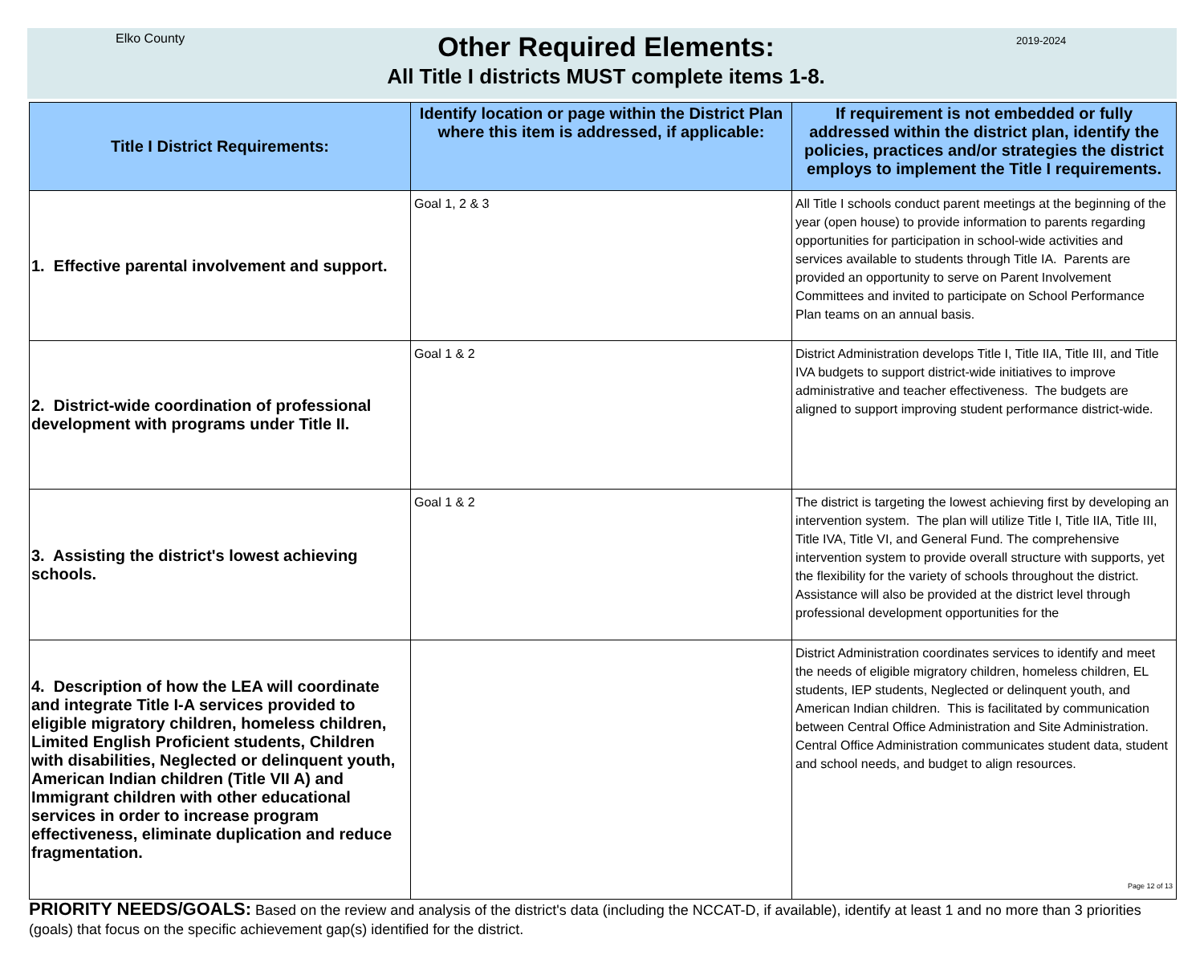Elko County
Other Required Elements:
All Title I districts MUST complete items 1-8.
2019-2024
| Title I District Requirements: | Identify location or page within the District Plan where this item is addressed, if applicable: | If requirement is not embedded or fully addressed within the district plan, identify the policies, practices and/or strategies the district employs to implement the Title I requirements. |
| --- | --- | --- |
| 1. Effective parental involvement and support. | Goal 1, 2 & 3 | All Title I schools conduct parent meetings at the beginning of the year (open house) to provide information to parents regarding opportunities for participation in school-wide activities and services available to students through Title IA. Parents are provided an opportunity to serve on Parent Involvement Committees and invited to participate on School Performance Plan teams on an annual basis. |
| 2. District-wide coordination of professional development with programs under Title II. | Goal 1 & 2 | District Administration develops Title I, Title IIA, Title III, and Title IVA budgets to support district-wide initiatives to improve administrative and teacher effectiveness. The budgets are aligned to support improving student performance district-wide. |
| 3. Assisting the district's lowest achieving schools. | Goal 1 & 2 | The district is targeting the lowest achieving first by developing an intervention system. The plan will utilize Title I, Title IIA, Title III, Title IVA, Title VI, and General Fund. The comprehensive intervention system to provide overall structure with supports, yet the flexibility for the variety of schools throughout the district. Assistance will also be provided at the district level through professional development opportunities for the |
| 4. Description of how the LEA will coordinate and integrate Title I-A services provided to eligible migratory children, homeless children, Limited English Proficient students, Children with disabilities, Neglected or delinquent youth, American Indian children (Title VII A) and Immigrant children with other educational services in order to increase program effectiveness, eliminate duplication and reduce fragmentation. | | District Administration coordinates services to identify and meet the needs of eligible migratory children, homeless children, EL students, IEP students, Neglected or delinquent youth, and American Indian children. This is facilitated by communication between Central Office Administration and Site Administration. Central Office Administration communicates student data, student and school needs, and budget to align resources. Page 12 of 13 |
PRIORITY NEEDS/GOALS: Based on the review and analysis of the district's data (including the NCCAT-D, if available), identify at least 1 and no more than 3 priorities (goals) that focus on the specific achievement gap(s) identified for the district.